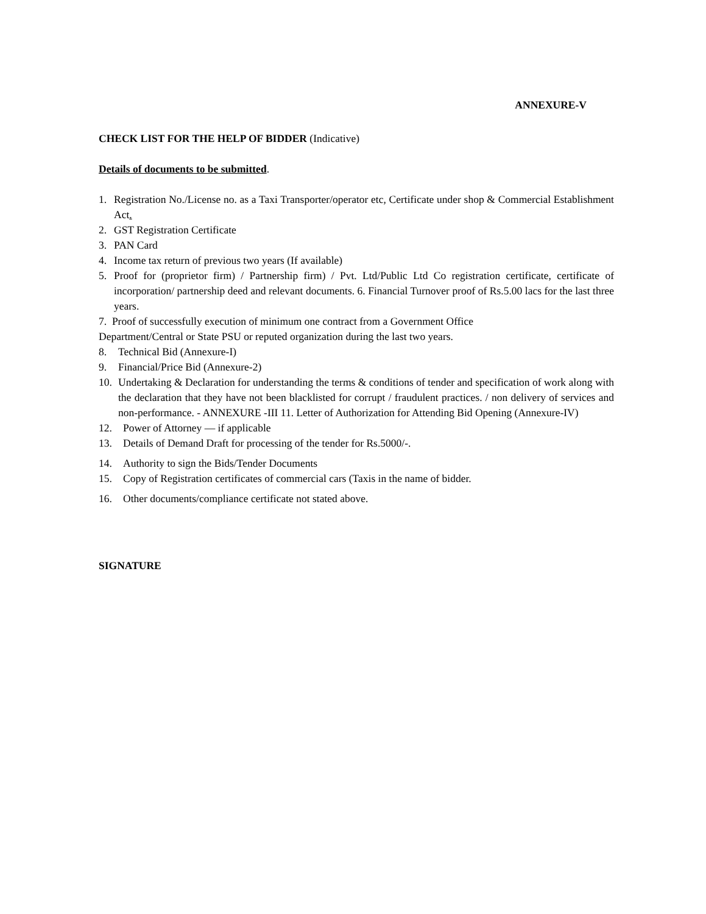ANNEXURE-V
CHECK LIST FOR THE HELP OF BIDDER (Indicative)
Details of documents to be submitted.
1. Registration No./License no. as a Taxi Transporter/operator etc, Certificate under shop & Commercial Establishment Act.
2. GST Registration Certificate
3. PAN Card
4. Income tax return of previous two years (If available)
5. Proof for (proprietor firm) / Partnership firm) / Pvt. Ltd/Public Ltd Co registration certificate, certificate of incorporation/ partnership deed and relevant documents. 6. Financial Turnover proof of Rs.5.00 lacs for the last three years.
7. Proof of successfully execution of minimum one contract from a Government Office
Department/Central or State PSU or reputed organization during the last two years.
8. Technical Bid (Annexure-I)
9. Financial/Price Bid (Annexure-2)
10. Undertaking & Declaration for understanding the terms & conditions of tender and specification of work along with the declaration that they have not been blacklisted for corrupt / fraudulent practices. / non delivery of services and non-performance. - ANNEXURE -III 11. Letter of Authorization for Attending Bid Opening (Annexure-IV)
12. Power of Attorney — if applicable
13. Details of Demand Draft for processing of the tender for Rs.5000/-.
14. Authority to sign the Bids/Tender Documents
15. Copy of Registration certificates of commercial cars (Taxis in the name of bidder.
16. Other documents/compliance certificate not stated above.
SIGNATURE